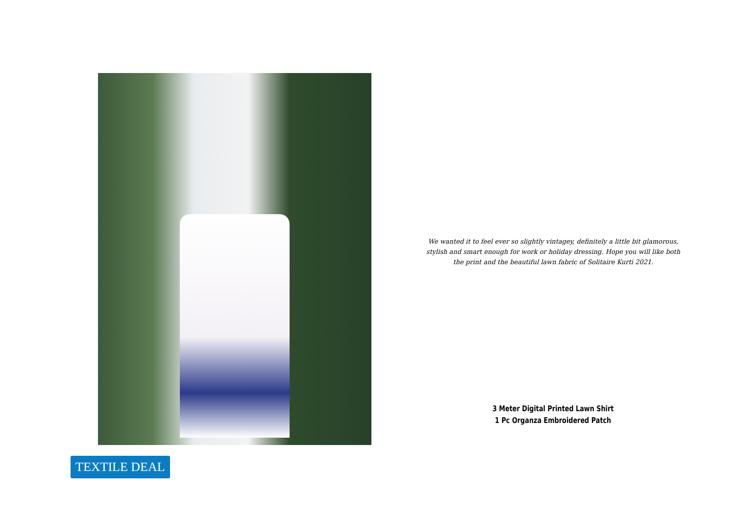We wanted it to feel ever so slightly vintagey, definitely a little bit glamorous, stylish and smart enough for work or holiday dressing. Hope you will like both the print and the beautiful lawn fabric of Solitaire Kurti 2021.
3 Meter Digital Printed Lawn Shirt
1 Pc Organza Embroidered Patch
TEXTILE DEAL